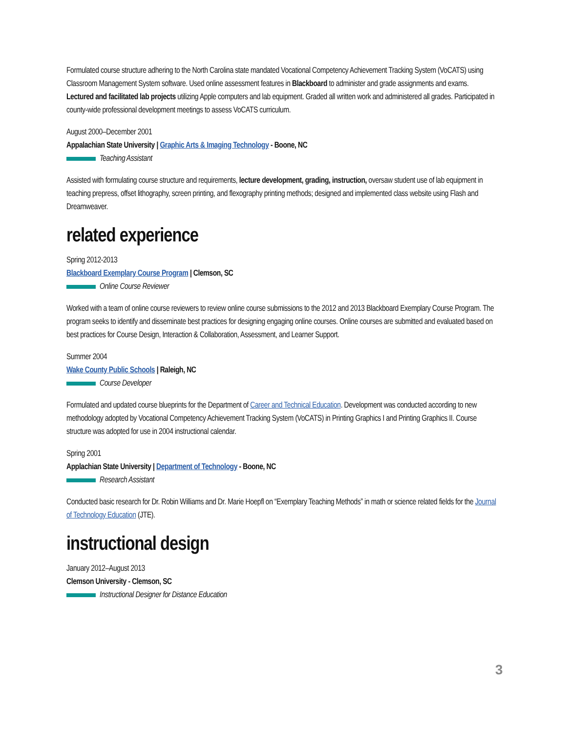Formulated course structure adhering to the North Carolina state mandated Vocational Competency Achievement Tracking System (VoCATS) using Classroom Management System software. Used online assessment features in Blackboard to administer and grade assignments and exams. Lectured and facilitated lab projects utilizing Apple computers and lab equipment. Graded all written work and administered all grades. Participated in county-wide professional development meetings to assess VoCATS curriculum.
August 2000–December 2001
Appalachian State University | Graphic Arts & Imaging Technology - Boone, NC
Teaching Assistant
Assisted with formulating course structure and requirements, lecture development, grading, instruction, oversaw student use of lab equipment in teaching prepress, offset lithography, screen printing, and flexography printing methods; designed and implemented class website using Flash and Dreamweaver.
related experience
Spring 2012-2013
Blackboard Exemplary Course Program | Clemson, SC
Online Course Reviewer
Worked with a team of online course reviewers to review online course submissions to the 2012 and 2013 Blackboard Exemplary Course Program. The program seeks to identify and disseminate best practices for designing engaging online courses. Online courses are submitted and evaluated based on best practices for Course Design, Interaction & Collaboration, Assessment, and Learner Support.
Summer 2004
Wake County Public Schools | Raleigh, NC
Course Developer
Formulated and updated course blueprints for the Department of Career and Technical Education. Development was conducted according to new methodology adopted by Vocational Competency Achievement Tracking System (VoCATS) in Printing Graphics I and Printing Graphics II. Course structure was adopted for use in 2004 instructional calendar.
Spring 2001
Applachian State University | Department of Technology - Boone, NC
Research Assistant
Conducted basic research for Dr. Robin Williams and Dr. Marie Hoepfl on “Exemplary Teaching Methods” in math or science related fields for the Journal of Technology Education (JTE).
instructional design
January 2012–August 2013
Clemson University - Clemson, SC
Instructional Designer for Distance Education
3